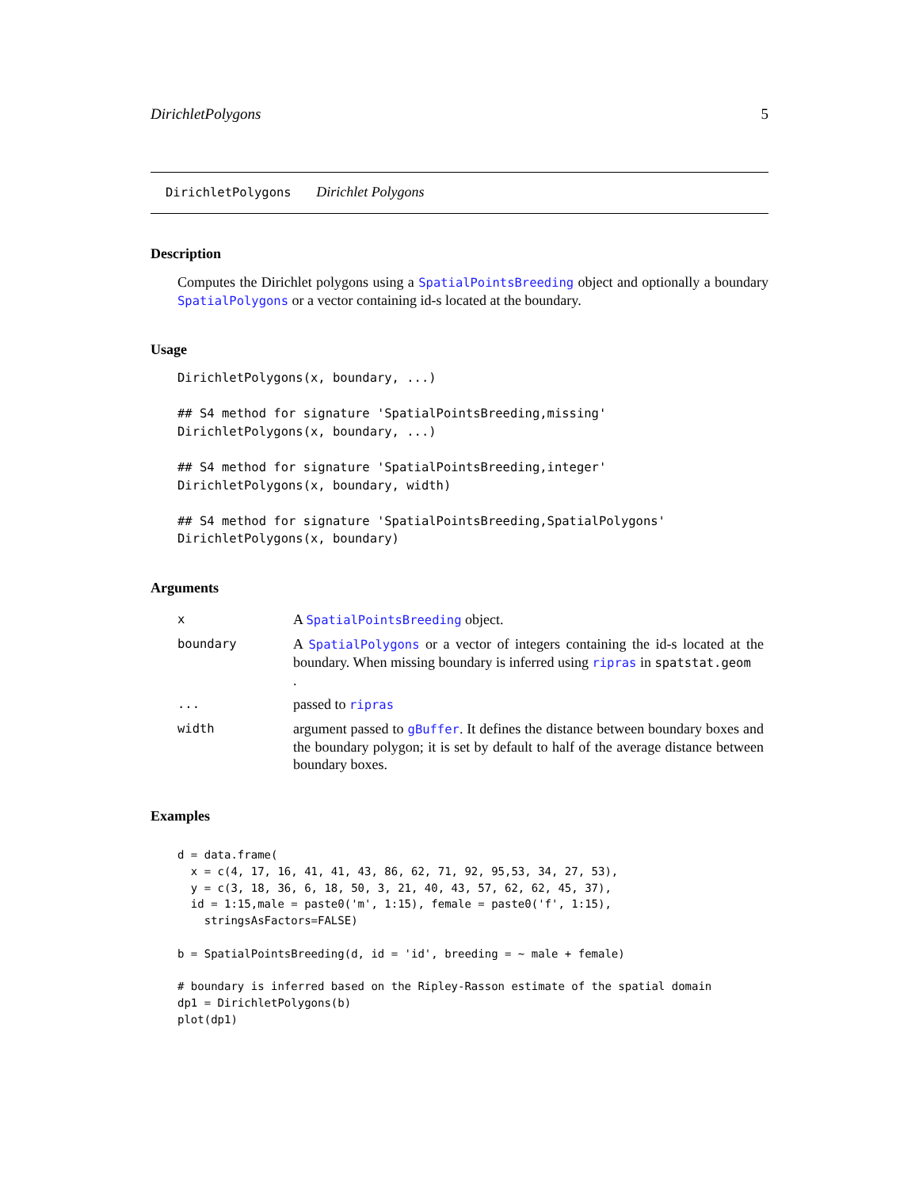DirichletPolygons 5
DirichletPolygons Dirichlet Polygons
Description
Computes the Dirichlet polygons using a SpatialPointsBreeding object and optionally a boundary SpatialPolygons or a vector containing id-s located at the boundary.
Usage
DirichletPolygons(x, boundary, ...)

## S4 method for signature 'SpatialPointsBreeding,missing'
DirichletPolygons(x, boundary, ...)

## S4 method for signature 'SpatialPointsBreeding,integer'
DirichletPolygons(x, boundary, width)

## S4 method for signature 'SpatialPointsBreeding,SpatialPolygons'
DirichletPolygons(x, boundary)
Arguments
| x | A SpatialPointsBreeding object. |
| boundary | A SpatialPolygons or a vector of integers containing the id-s located at the boundary. When missing boundary is inferred using ripras in spatstat.geom . |
| ... | passed to ripras |
| width | argument passed to gBuffer . It defines the distance between boundary boxes and the boundary polygon; it is set by default to half of the average distance between boundary boxes. |
Examples
d = data.frame(
  x = c(4, 17, 16, 41, 41, 43, 86, 62, 71, 92, 95,53, 34, 27, 53),
  y = c(3, 18, 36, 6, 18, 50, 3, 21, 40, 43, 57, 62, 62, 45, 37),
  id = 1:15,male = paste0('m', 1:15), female = paste0('f', 1:15),
    stringsAsFactors=FALSE)

b = SpatialPointsBreeding(d, id = 'id', breeding = ~ male + female)

# boundary is inferred based on the Ripley-Rasson estimate of the spatial domain
dp1 = DirichletPolygons(b)
plot(dp1)